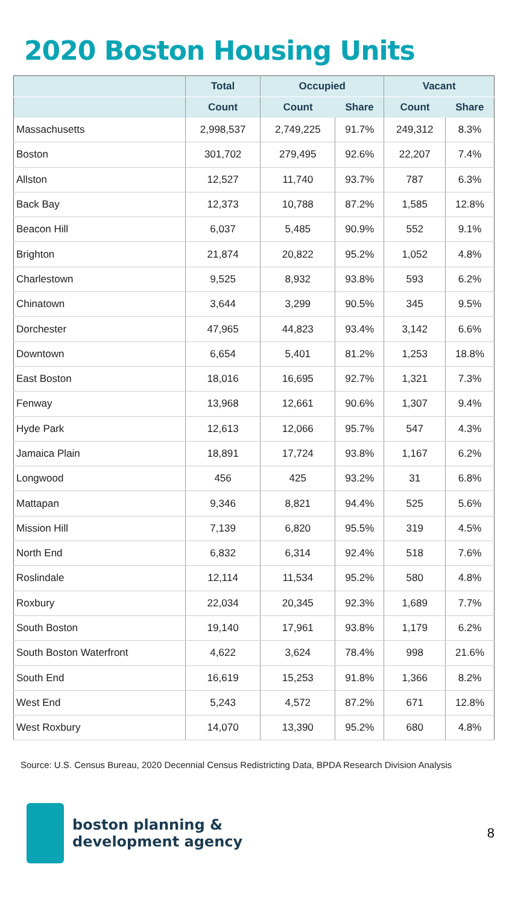2020 Boston Housing Units
| | Total | Occupied | | Vacant | |
| --- | --- | --- | --- | --- | --- |
| | Count | Count | Share | Count | Share |
| Massachusetts | 2,998,537 | 2,749,225 | 91.7% | 249,312 | 8.3% |
| Boston | 301,702 | 279,495 | 92.6% | 22,207 | 7.4% |
| Allston | 12,527 | 11,740 | 93.7% | 787 | 6.3% |
| Back Bay | 12,373 | 10,788 | 87.2% | 1,585 | 12.8% |
| Beacon Hill | 6,037 | 5,485 | 90.9% | 552 | 9.1% |
| Brighton | 21,874 | 20,822 | 95.2% | 1,052 | 4.8% |
| Charlestown | 9,525 | 8,932 | 93.8% | 593 | 6.2% |
| Chinatown | 3,644 | 3,299 | 90.5% | 345 | 9.5% |
| Dorchester | 47,965 | 44,823 | 93.4% | 3,142 | 6.6% |
| Downtown | 6,654 | 5,401 | 81.2% | 1,253 | 18.8% |
| East Boston | 18,016 | 16,695 | 92.7% | 1,321 | 7.3% |
| Fenway | 13,968 | 12,661 | 90.6% | 1,307 | 9.4% |
| Hyde Park | 12,613 | 12,066 | 95.7% | 547 | 4.3% |
| Jamaica Plain | 18,891 | 17,724 | 93.8% | 1,167 | 6.2% |
| Longwood | 456 | 425 | 93.2% | 31 | 6.8% |
| Mattapan | 9,346 | 8,821 | 94.4% | 525 | 5.6% |
| Mission Hill | 7,139 | 6,820 | 95.5% | 319 | 4.5% |
| North End | 6,832 | 6,314 | 92.4% | 518 | 7.6% |
| Roslindale | 12,114 | 11,534 | 95.2% | 580 | 4.8% |
| Roxbury | 22,034 | 20,345 | 92.3% | 1,689 | 7.7% |
| South Boston | 19,140 | 17,961 | 93.8% | 1,179 | 6.2% |
| South Boston Waterfront | 4,622 | 3,624 | 78.4% | 998 | 21.6% |
| South End | 16,619 | 15,253 | 91.8% | 1,366 | 8.2% |
| West End | 5,243 | 4,572 | 87.2% | 671 | 12.8% |
| West Roxbury | 14,070 | 13,390 | 95.2% | 680 | 4.8% |
Source: U.S. Census Bureau, 2020 Decennial Census Redistricting Data, BPDA Research Division Analysis
boston planning &
development agency
8